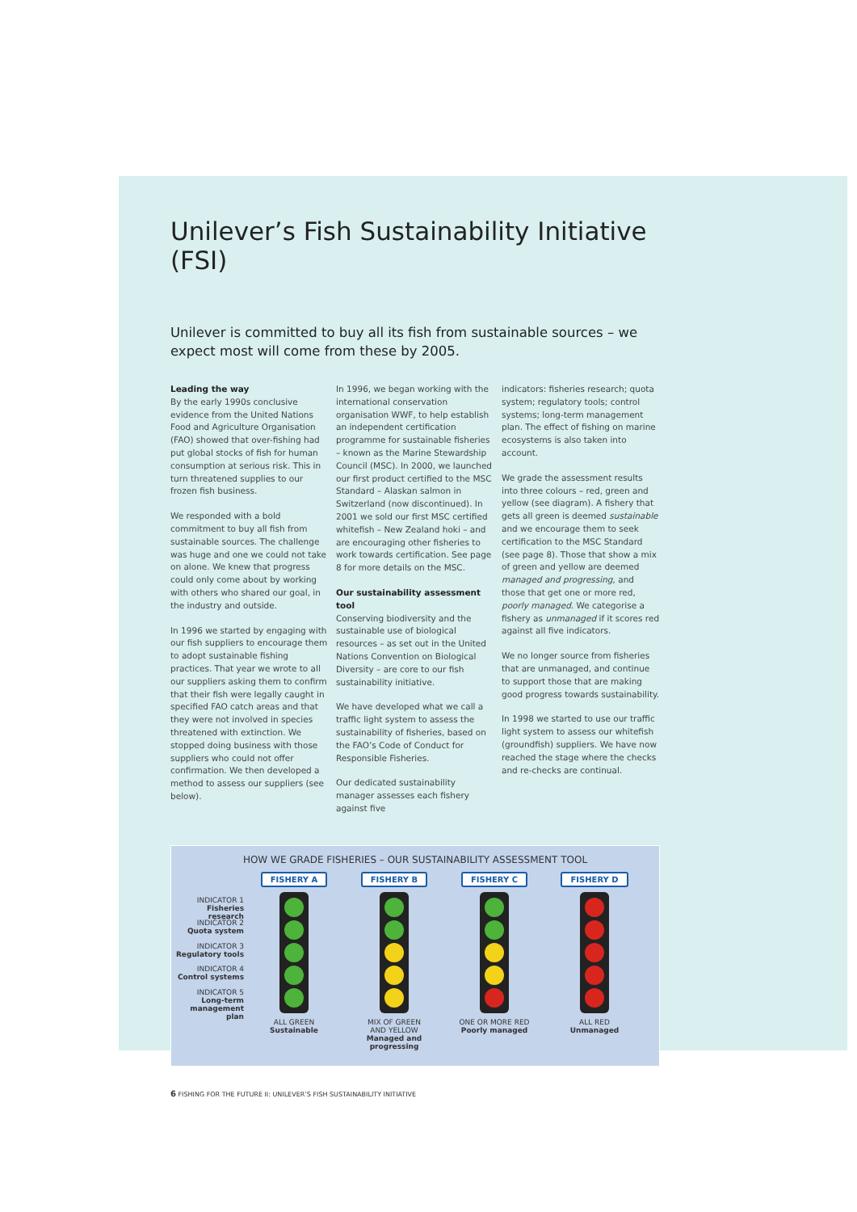Unilever’s Fish Sustainability Initiative (FSI)
Unilever is committed to buy all its fish from sustainable sources – we expect most will come from these by 2005.
Leading the way
By the early 1990s conclusive evidence from the United Nations Food and Agriculture Organisation (FAO) showed that over-fishing had put global stocks of fish for human consumption at serious risk. This in turn threatened supplies to our frozen fish business.
We responded with a bold commitment to buy all fish from sustainable sources. The challenge was huge and one we could not take on alone. We knew that progress could only come about by working with others who shared our goal, in the industry and outside.
In 1996 we started by engaging with our fish suppliers to encourage them to adopt sustainable fishing practices. That year we wrote to all our suppliers asking them to confirm that their fish were legally caught in specified FAO catch areas and that they were not involved in species threatened with extinction. We stopped doing business with those suppliers who could not offer confirmation. We then developed a method to assess our suppliers (see below).
In 1996, we began working with the international conservation organisation WWF, to help establish an independent certification programme for sustainable fisheries – known as the Marine Stewardship Council (MSC). In 2000, we launched our first product certified to the MSC Standard – Alaskan salmon in Switzerland (now discontinued). In 2001 we sold our first MSC certified whitefish – New Zealand hoki – and are encouraging other fisheries to work towards certification. See page 8 for more details on the MSC.
Our sustainability assessment tool
Conserving biodiversity and the sustainable use of biological resources – as set out in the United Nations Convention on Biological Diversity – are core to our fish sustainability initiative.
We have developed what we call a traffic light system to assess the sustainability of fisheries, based on the FAO’s Code of Conduct for Responsible Fisheries.
Our dedicated sustainability manager assesses each fishery against five
indicators: fisheries research; quota system; regulatory tools; control systems; long-term management plan. The effect of fishing on marine ecosystems is also taken into account.
We grade the assessment results into three colours – red, green and yellow (see diagram). A fishery that gets all green is deemed sustainable and we encourage them to seek certification to the MSC Standard (see page 8). Those that show a mix of green and yellow are deemed managed and progressing, and those that get one or more red, poorly managed. We categorise a fishery as unmanaged if it scores red against all five indicators.
We no longer source from fisheries that are unmanaged, and continue to support those that are making good progress towards sustainability.
In 1998 we started to use our traffic light system to assess our whitefish (groundfish) suppliers. We have now reached the stage where the checks and re-checks are continual.
HOW WE GRADE FISHERIES – OUR SUSTAINABILITY ASSESSMENT TOOL
INDICATOR 1
Fisheries research
INDICATOR 2
Quota system
INDICATOR 3
Regulatory tools
INDICATOR 4
Control systems
INDICATOR 5
Long-term management plan
FISHERY A
ALL GREEN
Sustainable
FISHERY B
MIX OF GREEN
AND YELLOW
Managed and progressing
FISHERY C
ONE OR MORE RED
Poorly managed
FISHERY D
ALL RED
Unmanaged
6 FISHING FOR THE FUTURE II: UNILEVER’S FISH SUSTAINABILITY INITIATIVE